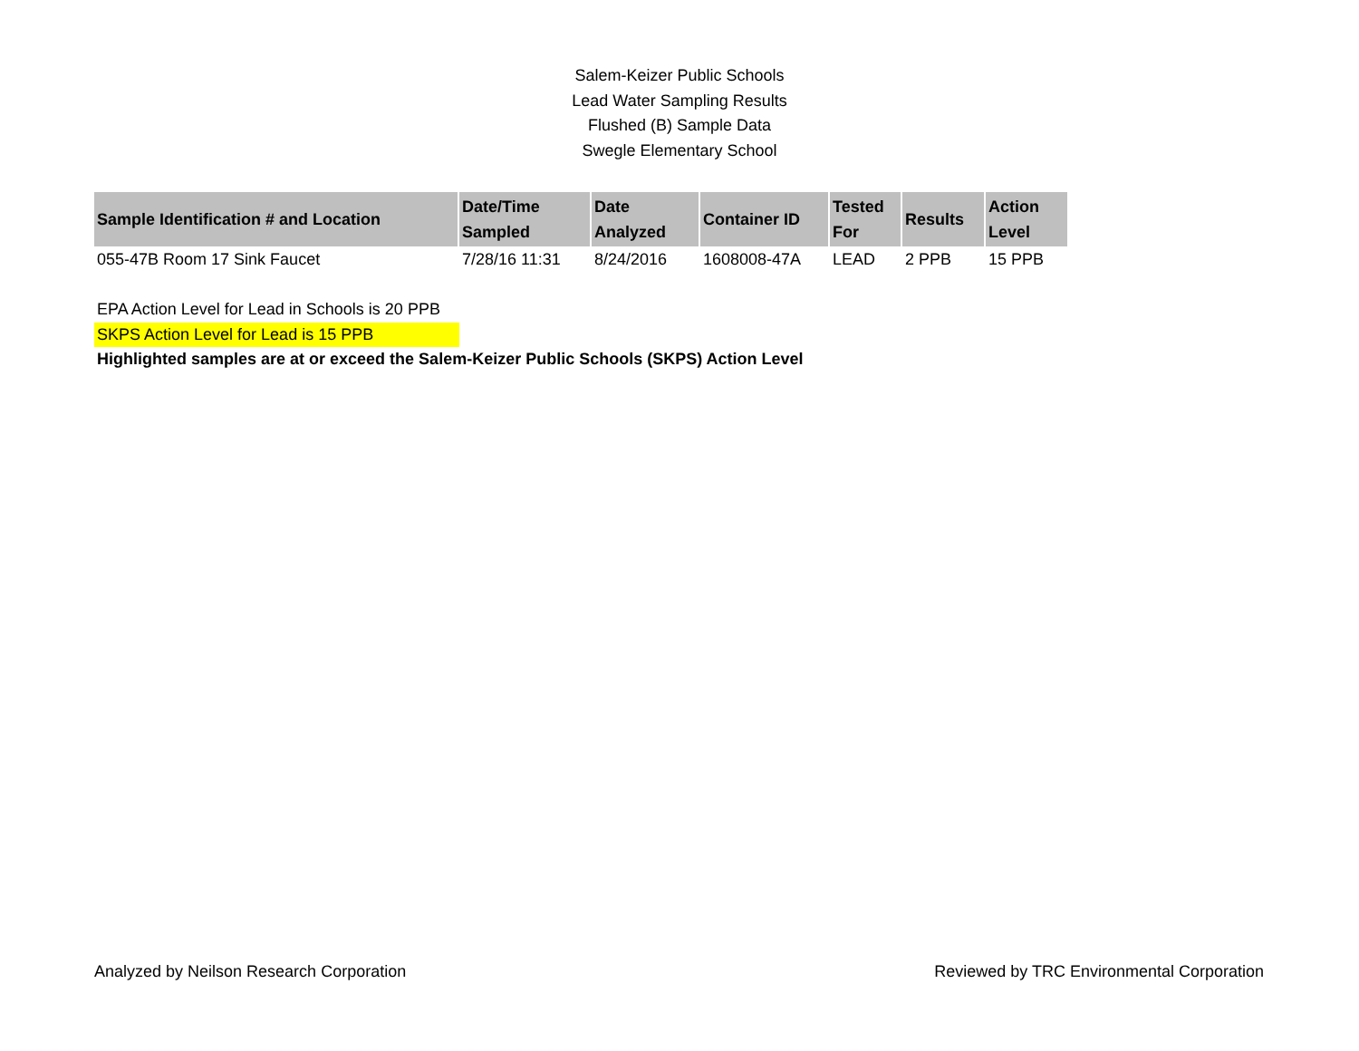Salem-Keizer Public Schools
Lead Water Sampling Results
Flushed (B) Sample Data
Swegle Elementary School
| Sample Identification # and Location | Date/Time Sampled | Date Analyzed | Container ID | Tested For | Results | Action Level |
| --- | --- | --- | --- | --- | --- | --- |
| 055-47B Room 17 Sink Faucet | 7/28/16 11:31 | 8/24/2016 | 1608008-47A | LEAD | 2 PPB | 15 PPB |
EPA Action Level for Lead in Schools is 20 PPB
SKPS Action Level for Lead is 15 PPB
Highlighted samples are at or exceed the Salem-Keizer Public Schools (SKPS) Action Level
Analyzed by Neilson Research Corporation Reviewed by TRC Environmental Corporation